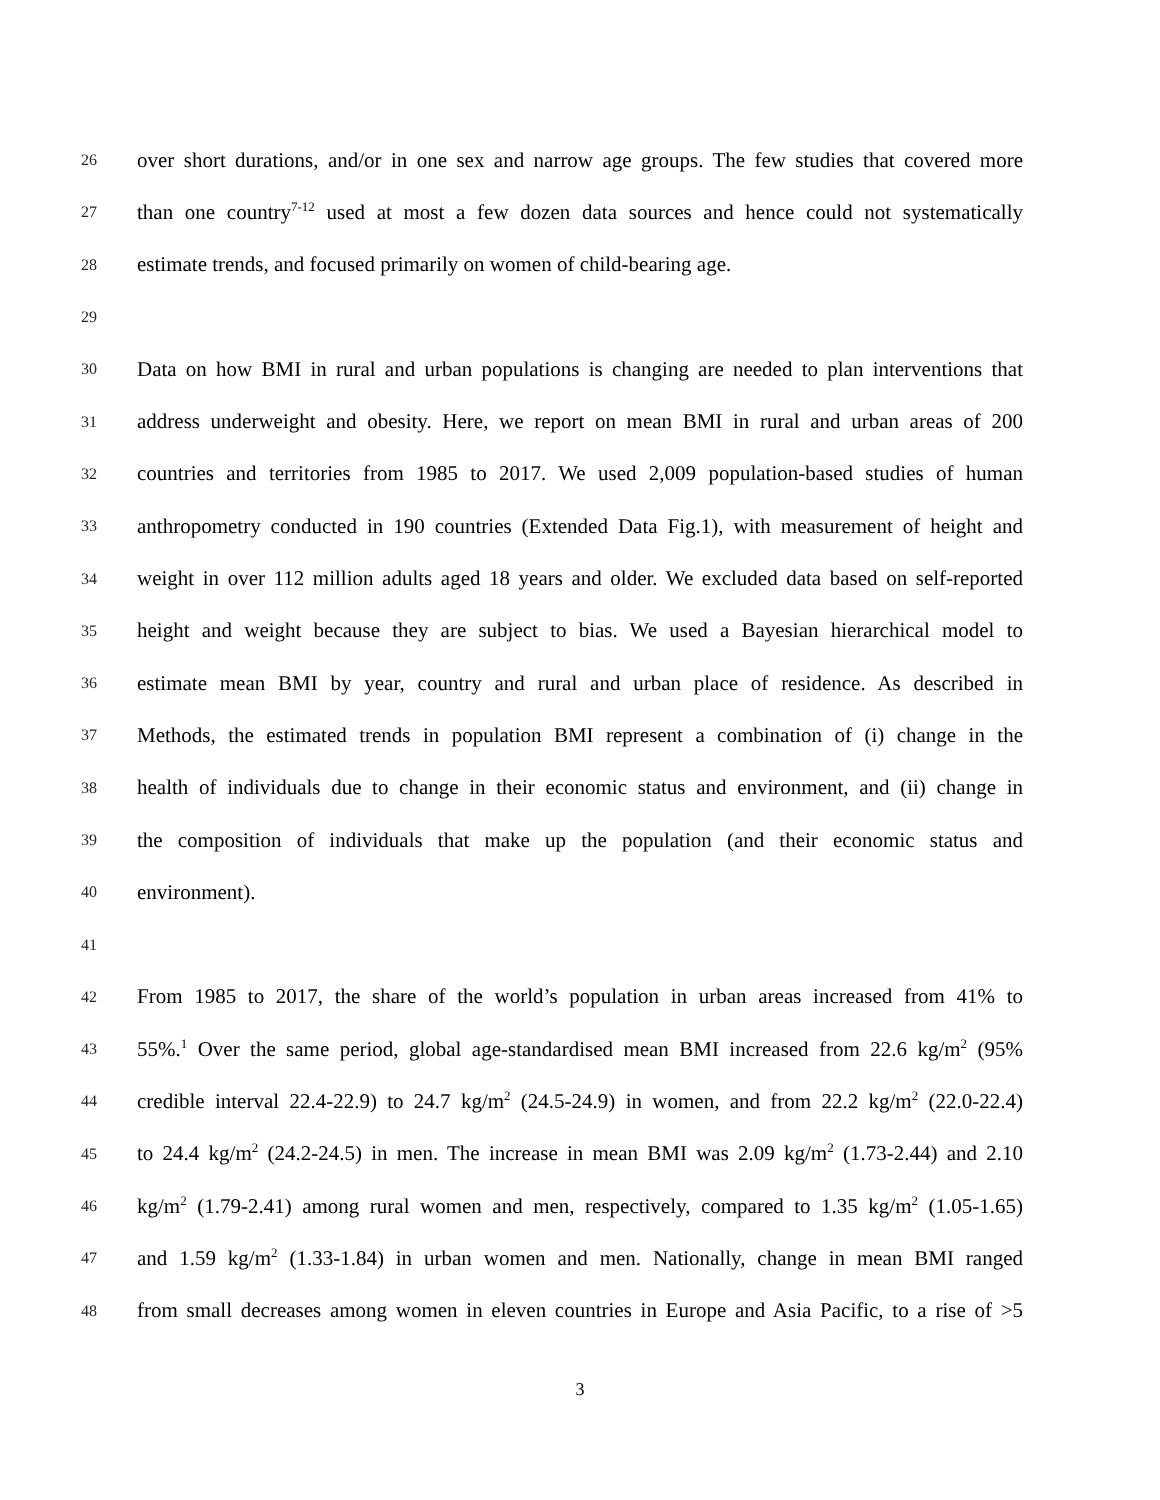26 over short durations, and/or in one sex and narrow age groups. The few studies that covered more
27 than one country<sup>7-12</sup> used at most a few dozen data sources and hence could not systematically
28 estimate trends, and focused primarily on women of child-bearing age.
29
30 Data on how BMI in rural and urban populations is changing are needed to plan interventions that
31 address underweight and obesity. Here, we report on mean BMI in rural and urban areas of 200
32 countries and territories from 1985 to 2017. We used 2,009 population-based studies of human
33 anthropometry conducted in 190 countries (Extended Data Fig.1), with measurement of height and
34 weight in over 112 million adults aged 18 years and older. We excluded data based on self-reported
35 height and weight because they are subject to bias. We used a Bayesian hierarchical model to
36 estimate mean BMI by year, country and rural and urban place of residence. As described in
37 Methods, the estimated trends in population BMI represent a combination of (i) change in the
38 health of individuals due to change in their economic status and environment, and (ii) change in
39 the composition of individuals that make up the population (and their economic status and
40 environment).
41
42 From 1985 to 2017, the share of the world’s population in urban areas increased from 41% to
43 55%.<sup>1</sup> Over the same period, global age-standardised mean BMI increased from 22.6 kg/m<sup>2</sup> (95%
44 credible interval 22.4-22.9) to 24.7 kg/m<sup>2</sup> (24.5-24.9) in women, and from 22.2 kg/m<sup>2</sup> (22.0-22.4)
45 to 24.4 kg/m<sup>2</sup> (24.2-24.5) in men. The increase in mean BMI was 2.09 kg/m<sup>2</sup> (1.73-2.44) and 2.10
46 kg/m<sup>2</sup> (1.79-2.41) among rural women and men, respectively, compared to 1.35 kg/m<sup>2</sup> (1.05-1.65)
47 and 1.59 kg/m<sup>2</sup> (1.33-1.84) in urban women and men. Nationally, change in mean BMI ranged
48 from small decreases among women in eleven countries in Europe and Asia Pacific, to a rise of >5
3